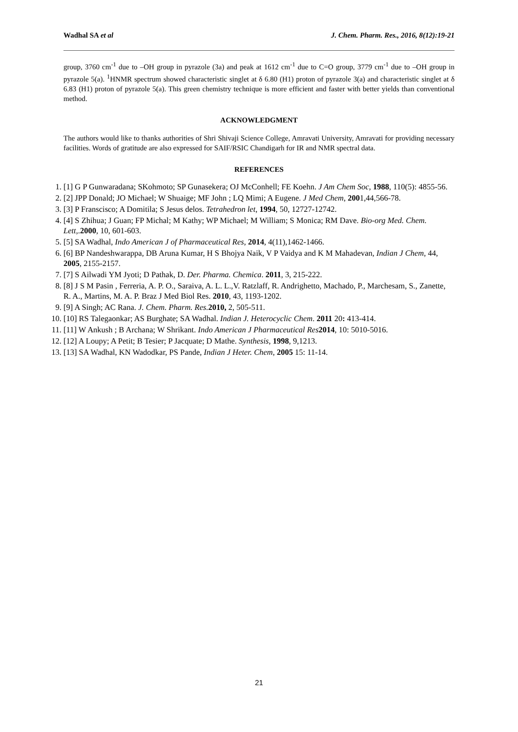Wadhal SA et al J. Chem. Pharm. Res., 2016, 8(12):19-21
group, 3760 cm<sup>-1</sup> due to –OH group in pyrazole (3a) and peak at 1612 cm<sup>-1</sup> due to C=O group, 3779 cm<sup>-1</sup> due to –OH group in pyrazole 5(a). <sup>1</sup>HNMR spectrum showed characteristic singlet at δ 6.80 (H1) proton of pyrazole 3(a) and characteristic singlet at δ 6.83 (H1) proton of pyrazole 5(a). This green chemistry technique is more efficient and faster with better yields than conventional method.
ACKNOWLEDGMENT
The authors would like to thanks authorities of Shri Shivaji Science College, Amravati University, Amravati for providing necessary facilities. Words of gratitude are also expressed for SAIF/RSIC Chandigarh for IR and NMR spectral data.
REFERENCES
1. [1] G P Gunwaradana; SKohmoto; SP Gunasekera; OJ McConhell; FE Koehn. J Am Chem Soc, 1988, 110(5): 4855-56.
2. [2] JPP Donald; JO Michael; W Shuaige; MF John ; LQ Mimi; A Eugene. J Med Chem, 2001,44,566-78.
3. [3] P Franscisco; A Domitila; S Jesus delos. Tetrahedron let, 1994, 50, 12727-12742.
4. [4] S Zhihua; J Guan; FP Michal; M Kathy; WP Michael; M William; S Monica; RM Dave. Bio-org Med. Chem. Lett,.2000, 10, 601-603.
5. [5] SA Wadhal, Indo American J of Pharmaceutical Res, 2014, 4(11),1462-1466.
6. [6] BP Nandeshwarappa, DB Aruna Kumar, H S Bhojya Naik, V P Vaidya and K M Mahadevan, Indian J Chem, 44, 2005, 2155-2157.
7. [7] S Ailwadi YM Jyoti; D Pathak, D. Der. Pharma. Chemica. 2011, 3, 215-222.
8. [8] J S M Pasin , Ferreria, A. P. O., Saraiva, A. L. L.,V. Ratzlaff, R. Andrighetto, Machado, P., Marchesam, S., Zanette, R. A., Martins, M. A. P. Braz J Med Biol Res. 2010, 43, 1193-1202.
9. [9] A Singh; AC Rana. J. Chem. Pharm. Res. 2010, 2, 505-511.
10. [10] RS Talegaonkar; AS Burghate; SA Wadhal. Indian J. Heterocyclic Chem. 2011 20: 413-414.
11. [11] W Ankush ; B Archana; W Shrikant. Indo American J Pharmaceutical Res 2014, 10: 5010-5016.
12. [12] A Loupy; A Petit; B Tesier; P Jacquate; D Mathe. Synthesis, 1998, 9,1213.
13. [13] SA Wadhal, KN Wadodkar, PS Pande, Indian J Heter. Chem, 2005 15: 11-14.
21